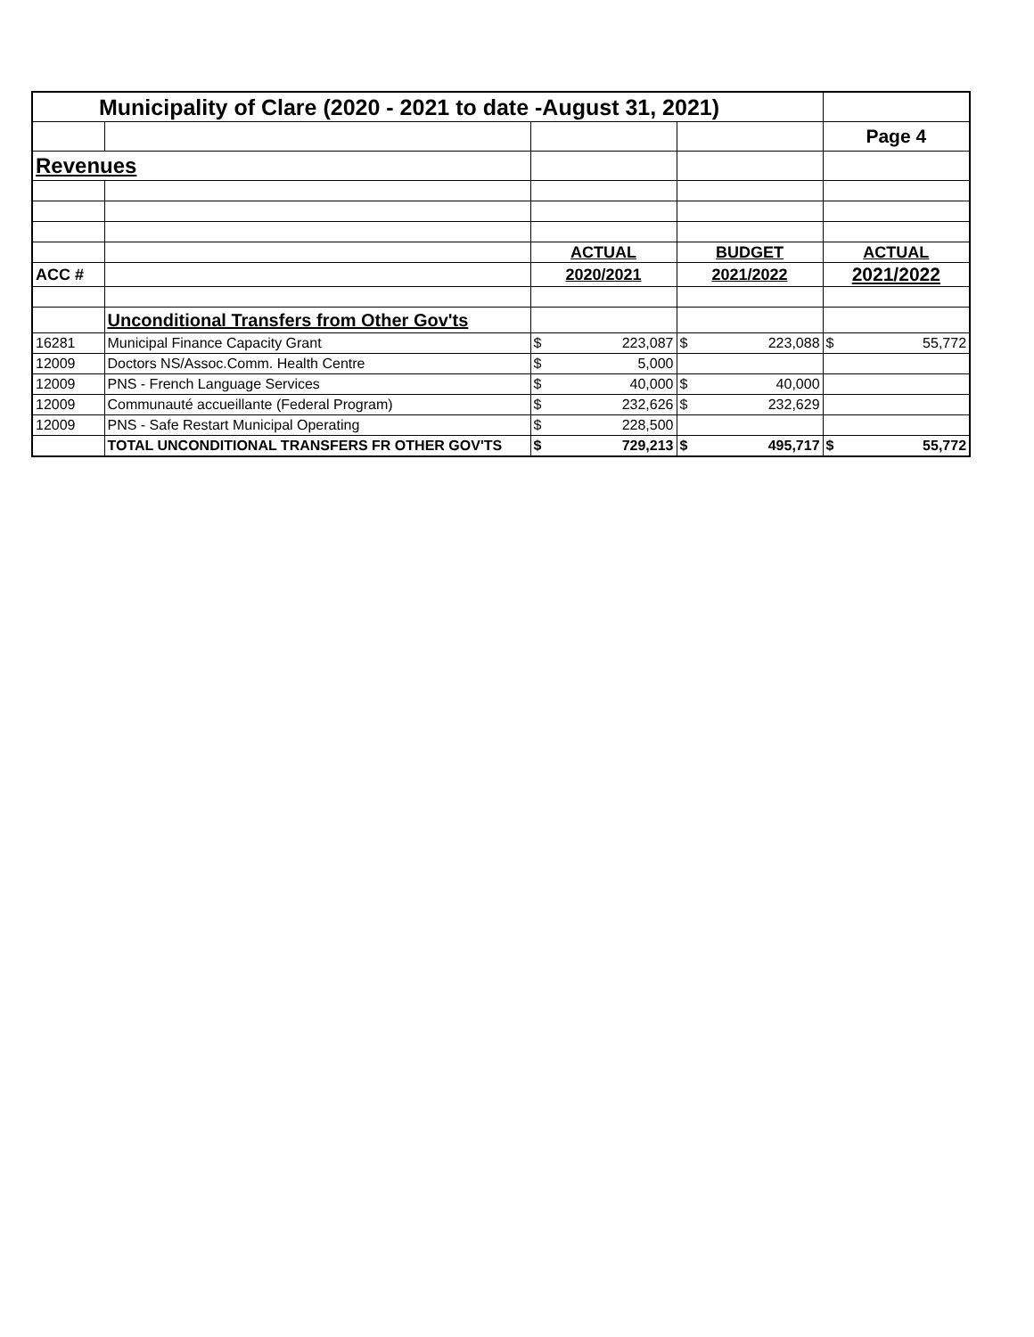| Municipality of Clare (2020 - 2021 to date -August 31, 2021) | | | | |
| | | | | Page 4 |
| Revenues | | | | |
| | | ACTUAL | BUDGET | ACTUAL |
| ACC # | | 2020/2021 | 2021/2022 | 2021/2022 |
| | Unconditional Transfers from Other Gov'ts | | | |
| 16281 | Municipal Finance Capacity Grant | $ 223,087 | $ 223,088 | $ 55,772 |
| 12009 | Doctors NS/Assoc.Comm. Health Centre | $ 5,000 | | |
| 12009 | PNS - French Language Services | $ 40,000 | $ 40,000 | |
| 12009 | Communauté accueillante (Federal Program) | $ 232,626 | $ 232,629 | |
| 12009 | PNS - Safe Restart Municipal Operating | $ 228,500 | | |
| | TOTAL UNCONDITIONAL TRANSFERS FR OTHER GOV'TS | $ 729,213 | $ 495,717 | $ 55,772 |